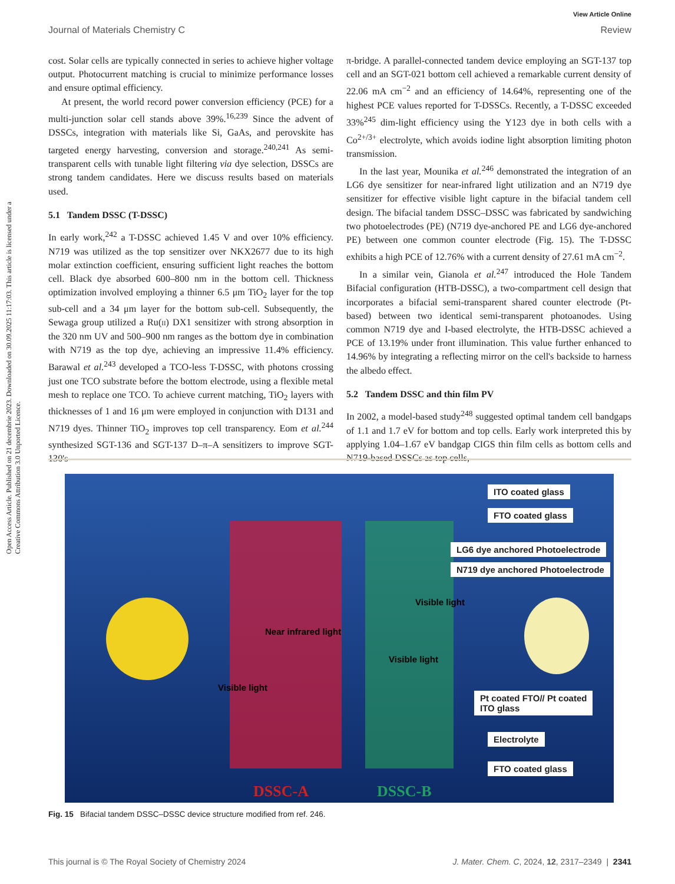View Article Online
Journal of Materials Chemistry C Review
Open Access Article. Published on 21 decembrie 2023. Downloaded on 30.09.2025 11:17:03. This article is licensed under a Creative Commons Attribution 3.0 Unported Licence.
cost. Solar cells are typically connected in series to achieve higher voltage output. Photocurrent matching is crucial to minimize performance losses and ensure optimal efficiency.
At present, the world record power conversion efficiency (PCE) for a multi-junction solar cell stands above 39%.<sup>16,239</sup> Since the advent of DSSCs, integration with materials like Si, GaAs, and perovskite has targeted energy harvesting, conversion and storage.<sup>240,241</sup> As semi-transparent cells with tunable light filtering via dye selection, DSSCs are strong tandem candidates. Here we discuss results based on materials used.
5.1 Tandem DSSC (T-DSSC)
In early work,<sup>242</sup> a T-DSSC achieved 1.45 V and over 10% efficiency. N719 was utilized as the top sensitizer over NKX2677 due to its high molar extinction coefficient, ensuring sufficient light reaches the bottom cell. Black dye absorbed 600–800 nm in the bottom cell. Thickness optimization involved employing a thinner 6.5 μm TiO<sub>2</sub> layer for the top sub-cell and a 34 μm layer for the bottom sub-cell. Subsequently, the Sewaga group utilized a Ru(II) DX1 sensitizer with strong absorption in the 320 nm UV and 500–900 nm ranges as the bottom dye in combination with N719 as the top dye, achieving an impressive 11.4% efficiency. Barawal et al.<sup>243</sup> developed a TCO-less T-DSSC, with photons crossing just one TCO substrate before the bottom electrode, using a flexible metal mesh to replace one TCO. To achieve current matching, TiO<sub>2</sub> layers with thicknesses of 1 and 16 μm were employed in conjunction with D131 and N719 dyes. Thinner TiO<sub>2</sub> improves top cell transparency. Eom et al.<sup>244</sup> synthesized SGT-136 and SGT-137 D–π–A sensitizers to improve SGT-130's
π-bridge. A parallel-connected tandem device employing an SGT-137 top cell and an SGT-021 bottom cell achieved a remarkable current density of 22.06 mA cm<sup>−2</sup> and an efficiency of 14.64%, representing one of the highest PCE values reported for T-DSSCs. Recently, a T-DSSC exceeded 33%<sup>245</sup> dim-light efficiency using the Y123 dye in both cells with a Co<sup>2+/3+</sup> electrolyte, which avoids iodine light absorption limiting photon transmission.
In the last year, Mounika et al.<sup>246</sup> demonstrated the integration of an LG6 dye sensitizer for near-infrared light utilization and an N719 dye sensitizer for effective visible light capture in the bifacial tandem cell design. The bifacial tandem DSSC–DSSC was fabricated by sandwiching two photoelectrodes (PE) (N719 dye-anchored PE and LG6 dye-anchored PE) between one common counter electrode (Fig. 15). The T-DSSC exhibits a high PCE of 12.76% with a current density of 27.61 mA cm<sup>−2</sup>.
In a similar vein, Gianola et al.<sup>247</sup> introduced the Hole Tandem Bifacial configuration (HTB-DSSC), a two-compartment cell design that incorporates a bifacial semi-transparent shared counter electrode (Pt-based) between two identical semi-transparent photoanodes. Using common N719 dye and I-based electrolyte, the HTB-DSSC achieved a PCE of 13.19% under front illumination. This value further enhanced to 14.96% by integrating a reflecting mirror on the cell's backside to harness the albedo effect.
5.2 Tandem DSSC and thin film PV
In 2002, a model-based study<sup>248</sup> suggested optimal tandem cell bandgaps of 1.1 and 1.7 eV for bottom and top cells. Early work interpreted this by applying 1.04–1.67 eV bandgap CIGS thin film cells as bottom cells and N719-based DSSCs as top cells,
ITO coated glass
FTO coated glass
LG6 dye anchored Photoelectrode
N719 dye anchored Photoelectrode
Visible light
Near infrared light
Visible light
Visible light
Pt coated FTO// Pt coated
ITO glass
Electrolyte
FTO coated glass
DSSC-A DSSC-B
Fig. 15 Bifacial tandem DSSC–DSSC device structure modified from ref. 246.
This journal is © The Royal Society of Chemistry 2024 J. Mater. Chem. C, 2024, 12, 2317–2349 | 2341